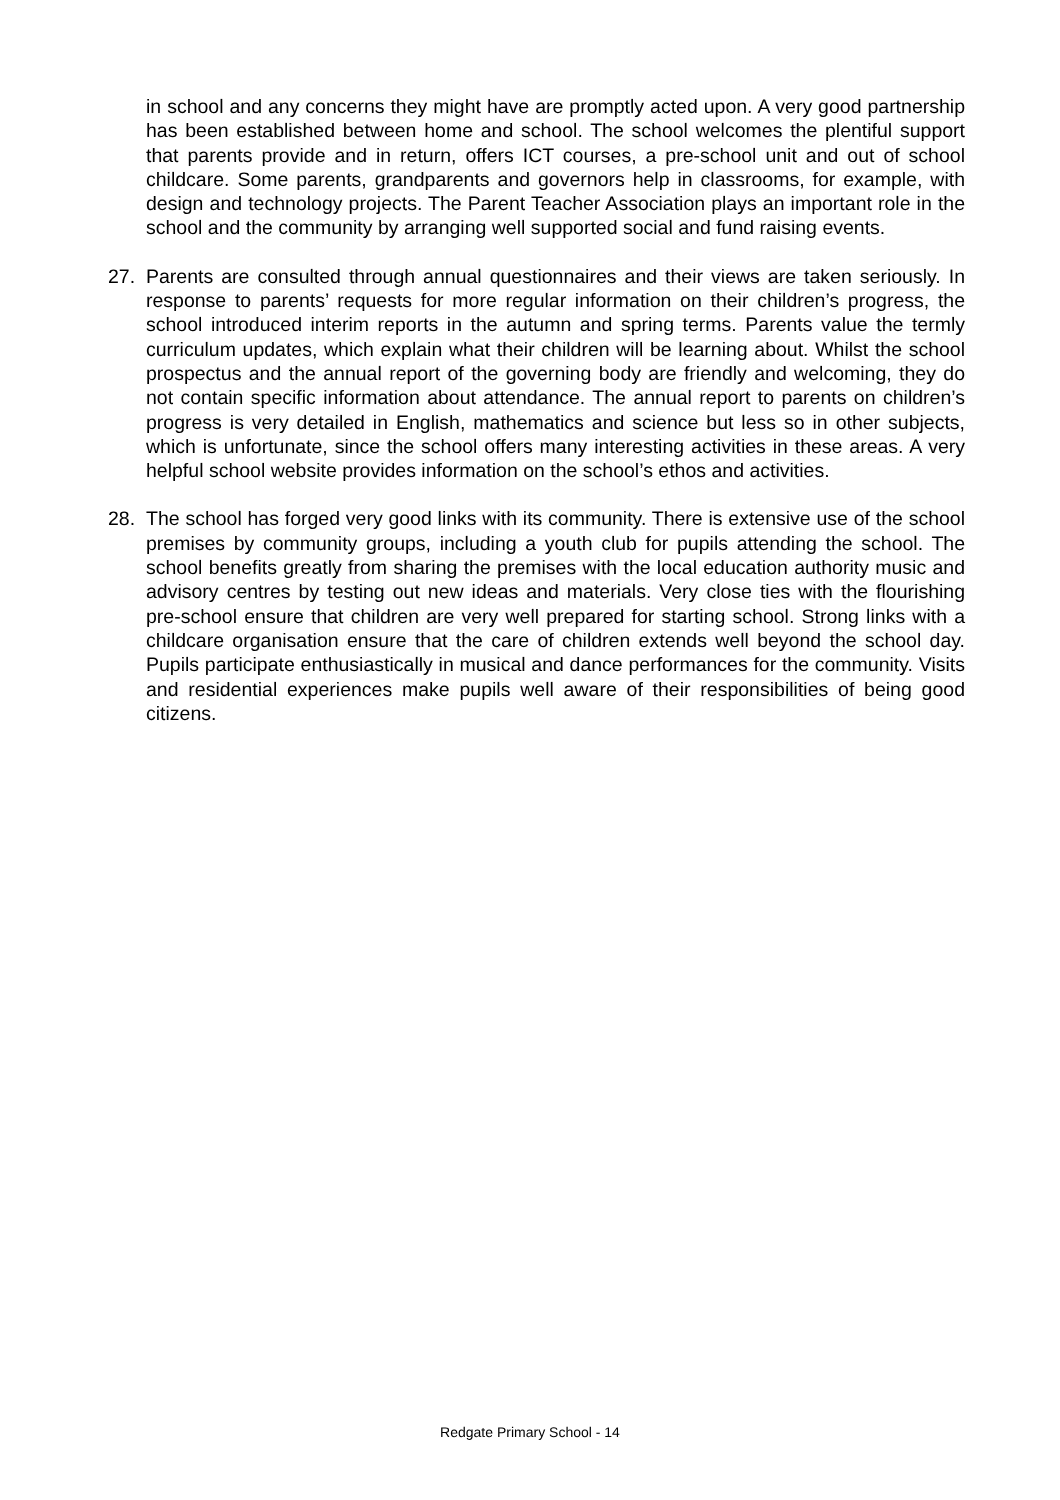in school and any concerns they might have are promptly acted upon. A very good partnership has been established between home and school. The school welcomes the plentiful support that parents provide and in return, offers ICT courses, a pre-school unit and out of school childcare. Some parents, grandparents and governors help in classrooms, for example, with design and technology projects. The Parent Teacher Association plays an important role in the school and the community by arranging well supported social and fund raising events.
27. Parents are consulted through annual questionnaires and their views are taken seriously. In response to parents’ requests for more regular information on their children’s progress, the school introduced interim reports in the autumn and spring terms. Parents value the termly curriculum updates, which explain what their children will be learning about. Whilst the school prospectus and the annual report of the governing body are friendly and welcoming, they do not contain specific information about attendance. The annual report to parents on children’s progress is very detailed in English, mathematics and science but less so in other subjects, which is unfortunate, since the school offers many interesting activities in these areas. A very helpful school website provides information on the school’s ethos and activities.
28. The school has forged very good links with its community. There is extensive use of the school premises by community groups, including a youth club for pupils attending the school. The school benefits greatly from sharing the premises with the local education authority music and advisory centres by testing out new ideas and materials. Very close ties with the flourishing pre-school ensure that children are very well prepared for starting school. Strong links with a childcare organisation ensure that the care of children extends well beyond the school day. Pupils participate enthusiastically in musical and dance performances for the community. Visits and residential experiences make pupils well aware of their responsibilities of being good citizens.
Redgate Primary School - 14